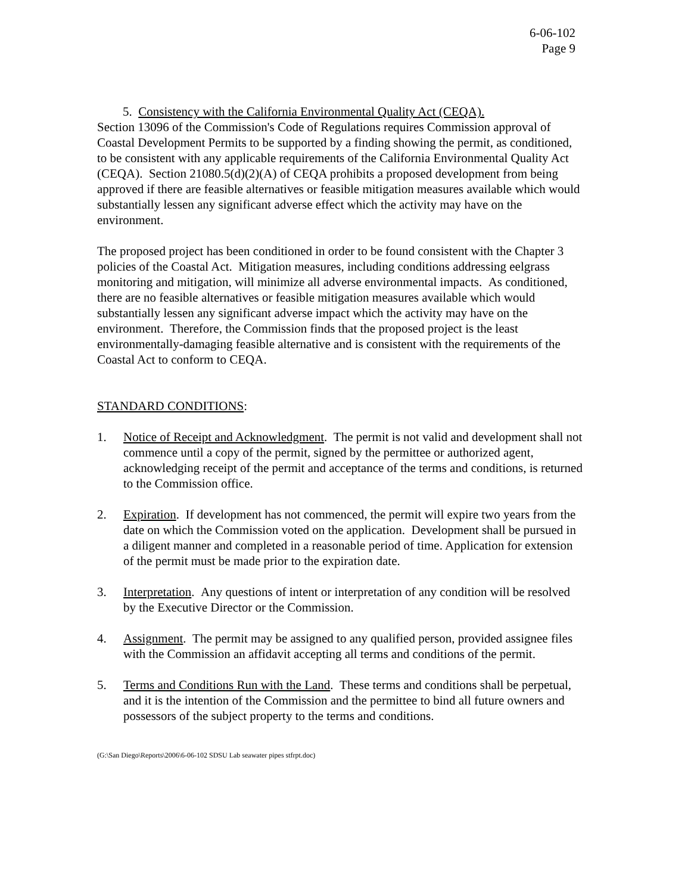6-06-102
Page 9
5. Consistency with the California Environmental Quality Act (CEQA).
Section 13096 of the Commission's Code of Regulations requires Commission approval of Coastal Development Permits to be supported by a finding showing the permit, as conditioned, to be consistent with any applicable requirements of the California Environmental Quality Act (CEQA). Section 21080.5(d)(2)(A) of CEQA prohibits a proposed development from being approved if there are feasible alternatives or feasible mitigation measures available which would substantially lessen any significant adverse effect which the activity may have on the environment.
The proposed project has been conditioned in order to be found consistent with the Chapter 3 policies of the Coastal Act. Mitigation measures, including conditions addressing eelgrass monitoring and mitigation, will minimize all adverse environmental impacts. As conditioned, there are no feasible alternatives or feasible mitigation measures available which would substantially lessen any significant adverse impact which the activity may have on the environment. Therefore, the Commission finds that the proposed project is the least environmentally-damaging feasible alternative and is consistent with the requirements of the Coastal Act to conform to CEQA.
STANDARD CONDITIONS:
1. Notice of Receipt and Acknowledgment. The permit is not valid and development shall not commence until a copy of the permit, signed by the permittee or authorized agent, acknowledging receipt of the permit and acceptance of the terms and conditions, is returned to the Commission office.
2. Expiration. If development has not commenced, the permit will expire two years from the date on which the Commission voted on the application. Development shall be pursued in a diligent manner and completed in a reasonable period of time. Application for extension of the permit must be made prior to the expiration date.
3. Interpretation. Any questions of intent or interpretation of any condition will be resolved by the Executive Director or the Commission.
4. Assignment. The permit may be assigned to any qualified person, provided assignee files with the Commission an affidavit accepting all terms and conditions of the permit.
5. Terms and Conditions Run with the Land. These terms and conditions shall be perpetual, and it is the intention of the Commission and the permittee to bind all future owners and possessors of the subject property to the terms and conditions.
(G:\San Diego\Reports\2006\6-06-102 SDSU Lab seawater pipes stfrpt.doc)